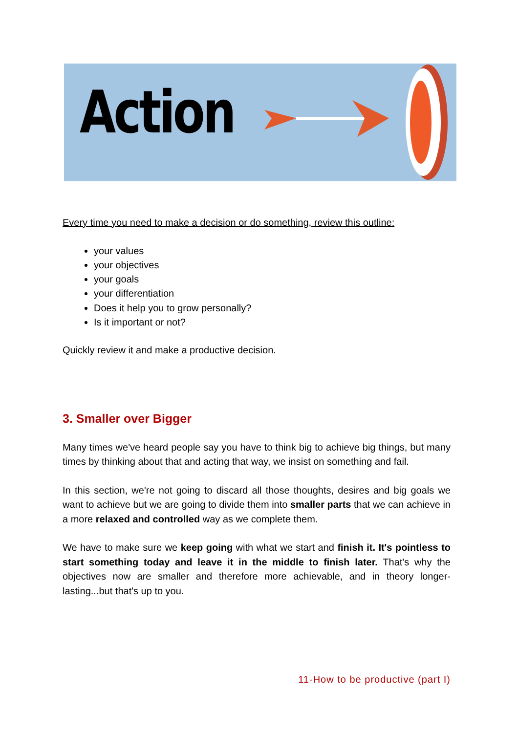Action
Every time you need to make a decision or do something, review this outline:
your values
your objectives
your goals
your differentiation
Does it help you to grow personally?
Is it important or not?
Quickly review it and make a productive decision.
3. Smaller over Bigger
Many times we've heard people say you have to think big to achieve big things, but many times by thinking about that and acting that way, we insist on something and fail.
In this section, we're not going to discard all those thoughts, desires and big goals we want to achieve but we are going to divide them into smaller parts that we can achieve in a more relaxed and controlled way as we complete them.
We have to make sure we keep going with what we start and finish it. It's pointless to start something today and leave it in the middle to finish later. That's why the objectives now are smaller and therefore more achievable, and in theory longer-lasting...but that's up to you.
11-How to be productive (part I)